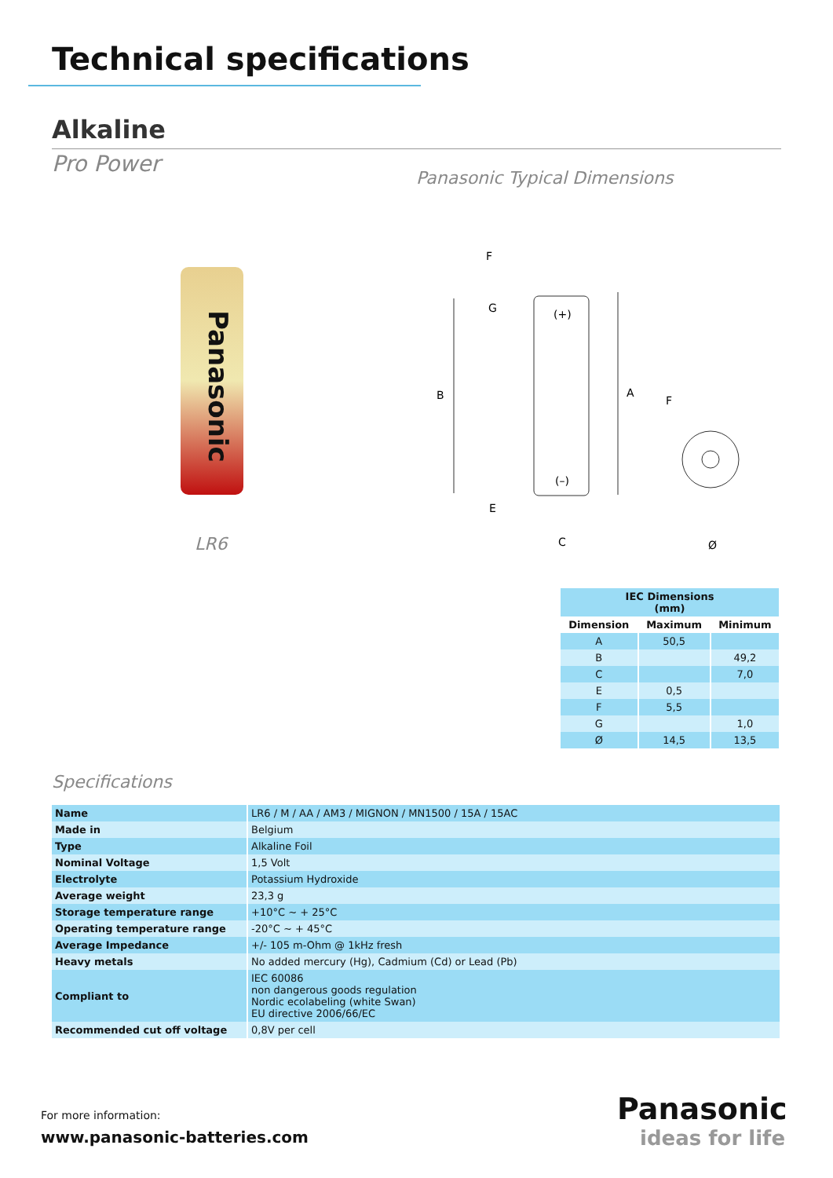Technical specifications
Alkaline
Pro Power
Panasonic Typical Dimensions
Panasonic
LR6
F
G
(+)
B
A
(–)
E
C
F
Ø
| IEC Dimensions (mm) | | |
| --- | --- | --- |
| Dimension | Maximum | Minimum |
| A | 50,5 | |
| B | | 49,2 |
| C | | 7,0 |
| E | 0,5 | |
| F | 5,5 | |
| G | | 1,0 |
| Ø | 14,5 | 13,5 |
Specifications
| Name | LR6 / M / AA / AM3 / MIGNON / MN1500 / 15A / 15AC |
| Made in | Belgium |
| Type | Alkaline Foil |
| Nominal Voltage | 1,5 Volt |
| Electrolyte | Potassium Hydroxide |
| Average weight | 23,3 g |
| Storage temperature range | +10°C ~ + 25°C |
| Operating temperature range | -20°C ~ + 45°C |
| Average Impedance | +/- 105 m-Ohm @ 1kHz fresh |
| Heavy metals | No added mercury (Hg), Cadmium (Cd) or Lead (Pb) |
| Compliant to | IEC 60086 non dangerous goods regulation Nordic ecolabeling (white Swan) EU directive 2006/66/EC |
| Recommended cut off voltage | 0,8V per cell |
For more information:
www.panasonic-batteries.com
Panasonic
ideas for life